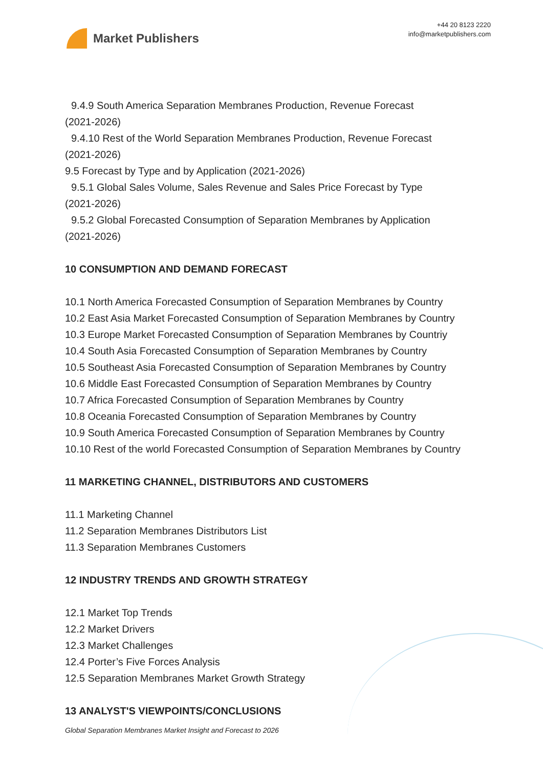Market Publishers
+44 20 8123 2220
info@marketpublishers.com
9.4.9 South America Separation Membranes Production, Revenue Forecast
(2021-2026)
9.4.10 Rest of the World Separation Membranes Production, Revenue Forecast
(2021-2026)
9.5 Forecast by Type and by Application (2021-2026)
9.5.1 Global Sales Volume, Sales Revenue and Sales Price Forecast by Type
(2021-2026)
9.5.2 Global Forecasted Consumption of Separation Membranes by Application
(2021-2026)
10 CONSUMPTION AND DEMAND FORECAST
10.1 North America Forecasted Consumption of Separation Membranes by Country
10.2 East Asia Market Forecasted Consumption of Separation Membranes by Country
10.3 Europe Market Forecasted Consumption of Separation Membranes by Countriy
10.4 South Asia Forecasted Consumption of Separation Membranes by Country
10.5 Southeast Asia Forecasted Consumption of Separation Membranes by Country
10.6 Middle East Forecasted Consumption of Separation Membranes by Country
10.7 Africa Forecasted Consumption of Separation Membranes by Country
10.8 Oceania Forecasted Consumption of Separation Membranes by Country
10.9 South America Forecasted Consumption of Separation Membranes by Country
10.10 Rest of the world Forecasted Consumption of Separation Membranes by Country
11 MARKETING CHANNEL, DISTRIBUTORS AND CUSTOMERS
11.1 Marketing Channel
11.2 Separation Membranes Distributors List
11.3 Separation Membranes Customers
12 INDUSTRY TRENDS AND GROWTH STRATEGY
12.1 Market Top Trends
12.2 Market Drivers
12.3 Market Challenges
12.4 Porter’s Five Forces Analysis
12.5 Separation Membranes Market Growth Strategy
13 ANALYST'S VIEWPOINTS/CONCLUSIONS
Global Separation Membranes Market Insight and Forecast to 2026